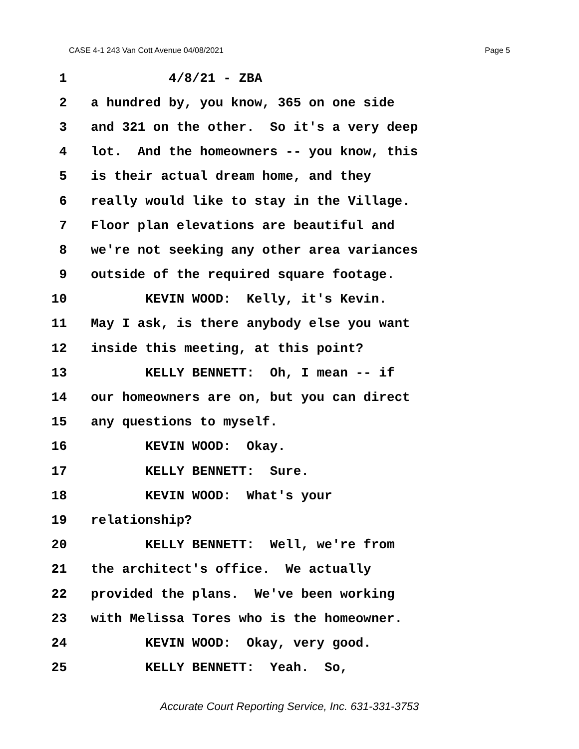CASE 4-1 243 Van Cott Avenue 04/08/2021 Page 5
1 4/8/21 - ZBA
2 a hundred by, you know, 365 on one side
3 and 321 on the other. So it's a very deep
4 lot. And the homeowners -- you know, this
5 is their actual dream home, and they
6 really would like to stay in the Village.
7 Floor plan elevations are beautiful and
8 we're not seeking any other area variances
9 outside of the required square footage.
10 KEVIN WOOD: Kelly, it's Kevin.
11 May I ask, is there anybody else you want
12 inside this meeting, at this point?
13 KELLY BENNETT: Oh, I mean -- if
14 our homeowners are on, but you can direct
15 any questions to myself.
16 KEVIN WOOD: Okay.
17 KELLY BENNETT: Sure.
18 KEVIN WOOD: What's your
19 relationship?
20 KELLY BENNETT: Well, we're from
21 the architect's office. We actually
22 provided the plans. We've been working
23 with Melissa Tores who is the homeowner.
24 KEVIN WOOD: Okay, very good.
25 KELLY BENNETT: Yeah. So,
Accurate Court Reporting Service, Inc. 631-331-3753